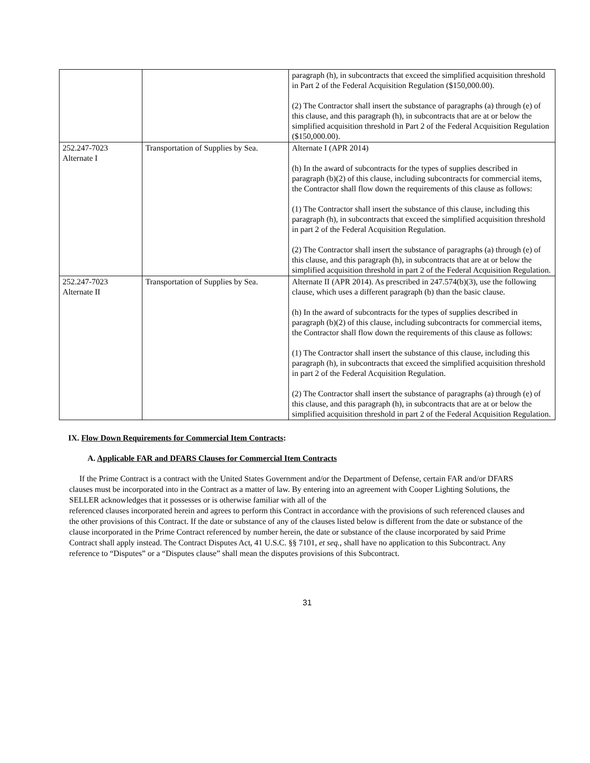| | | paragraph (h), in subcontracts that exceed the simplified acquisition threshold in Part 2 of the Federal Acquisition Regulation ($150,000.00). (2) The Contractor shall insert the substance of paragraphs (a) through (e) of this clause, and this paragraph (h), in subcontracts that are at or below the simplified acquisition threshold in Part 2 of the Federal Acquisition Regulation ($150,000.00). |
| 252.247-7023 Alternate I | Transportation of Supplies by Sea. | Alternate I (APR 2014) (h) In the award of subcontracts for the types of supplies described in paragraph (b)(2) of this clause, including subcontracts for commercial items, the Contractor shall flow down the requirements of this clause as follows: (1) The Contractor shall insert the substance of this clause, including this paragraph (h), in subcontracts that exceed the simplified acquisition threshold in part 2 of the Federal Acquisition Regulation. (2) The Contractor shall insert the substance of paragraphs (a) through (e) of this clause, and this paragraph (h), in subcontracts that are at or below the simplified acquisition threshold in part 2 of the Federal Acquisition Regulation. |
| 252.247-7023 Alternate II | Transportation of Supplies by Sea. | Alternate II (APR 2014). As prescribed in 247.574(b)(3), use the following clause, which uses a different paragraph (b) than the basic clause. (h) In the award of subcontracts for the types of supplies described in paragraph (b)(2) of this clause, including subcontracts for commercial items, the Contractor shall flow down the requirements of this clause as follows: (1) The Contractor shall insert the substance of this clause, including this paragraph (h), in subcontracts that exceed the simplified acquisition threshold in part 2 of the Federal Acquisition Regulation. (2) The Contractor shall insert the substance of paragraphs (a) through (e) of this clause, and this paragraph (h), in subcontracts that are at or below the simplified acquisition threshold in part 2 of the Federal Acquisition Regulation. |
IX. Flow Down Requirements for Commercial Item Contracts:
A. Applicable FAR and DFARS Clauses for Commercial Item Contracts
If the Prime Contract is a contract with the United States Government and/or the Department of Defense, certain FAR and/or DFARS clauses must be incorporated into in the Contract as a matter of law. By entering into an agreement with Cooper Lighting Solutions, the SELLER acknowledges that it possesses or is otherwise familiar with all of the
referenced clauses incorporated herein and agrees to perform this Contract in accordance with the provisions of such referenced clauses and the other provisions of this Contract. If the date or substance of any of the clauses listed below is different from the date or substance of the clause incorporated in the Prime Contract referenced by number herein, the date or substance of the clause incorporated by said Prime Contract shall apply instead. The Contract Disputes Act, 41 U.S.C. §§ 7101, et seq., shall have no application to this Subcontract. Any reference to “Disputes” or a “Disputes clause” shall mean the disputes provisions of this Subcontract.
31